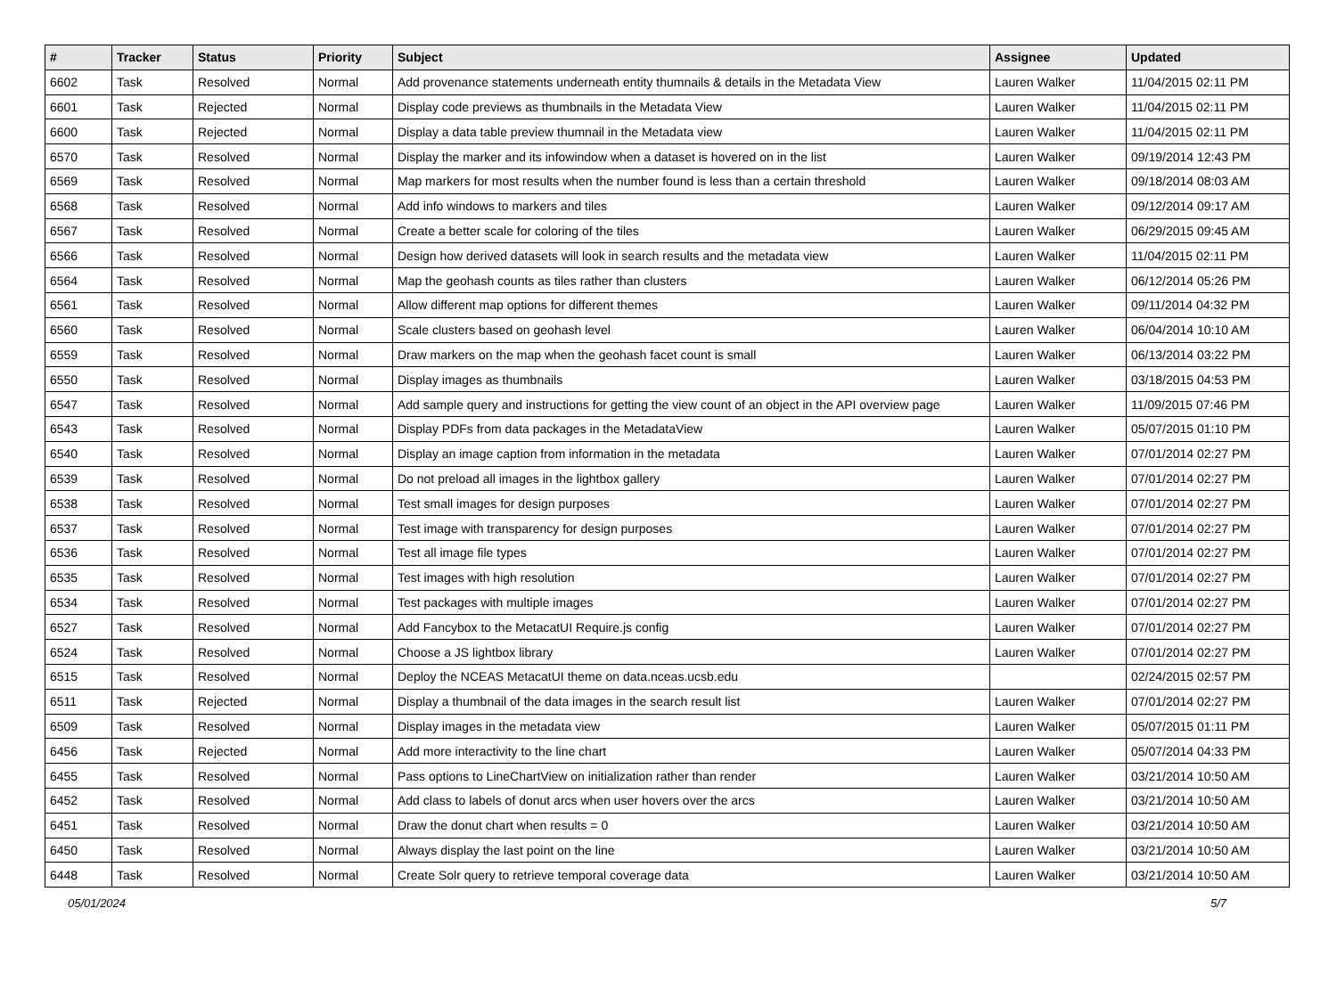| # | Tracker | Status | Priority | Subject | Assignee | Updated |
| --- | --- | --- | --- | --- | --- | --- |
| 6602 | Task | Resolved | Normal | Add provenance statements underneath entity thumnails & details in the Metadata View | Lauren Walker | 11/04/2015 02:11 PM |
| 6601 | Task | Rejected | Normal | Display code previews as thumbnails in the Metadata View | Lauren Walker | 11/04/2015 02:11 PM |
| 6600 | Task | Rejected | Normal | Display a data table preview thumnail in the Metadata view | Lauren Walker | 11/04/2015 02:11 PM |
| 6570 | Task | Resolved | Normal | Display the marker and its infowindow when a dataset is hovered on in the list | Lauren Walker | 09/19/2014 12:43 PM |
| 6569 | Task | Resolved | Normal | Map markers for most results when the number found is less than a certain threshold | Lauren Walker | 09/18/2014 08:03 AM |
| 6568 | Task | Resolved | Normal | Add info windows to markers and tiles | Lauren Walker | 09/12/2014 09:17 AM |
| 6567 | Task | Resolved | Normal | Create a better scale for coloring of the tiles | Lauren Walker | 06/29/2015 09:45 AM |
| 6566 | Task | Resolved | Normal | Design how derived datasets will look in search results and the metadata view | Lauren Walker | 11/04/2015 02:11 PM |
| 6564 | Task | Resolved | Normal | Map the geohash counts as tiles rather than clusters | Lauren Walker | 06/12/2014 05:26 PM |
| 6561 | Task | Resolved | Normal | Allow different map options for different themes | Lauren Walker | 09/11/2014 04:32 PM |
| 6560 | Task | Resolved | Normal | Scale clusters based on geohash level | Lauren Walker | 06/04/2014 10:10 AM |
| 6559 | Task | Resolved | Normal | Draw markers on the map when the geohash facet count is small | Lauren Walker | 06/13/2014 03:22 PM |
| 6550 | Task | Resolved | Normal | Display images as thumbnails | Lauren Walker | 03/18/2015 04:53 PM |
| 6547 | Task | Resolved | Normal | Add sample query and instructions for getting the view count of an object in the API overview page | Lauren Walker | 11/09/2015 07:46 PM |
| 6543 | Task | Resolved | Normal | Display PDFs from data packages in the MetadataView | Lauren Walker | 05/07/2015 01:10 PM |
| 6540 | Task | Resolved | Normal | Display an image caption from information in the metadata | Lauren Walker | 07/01/2014 02:27 PM |
| 6539 | Task | Resolved | Normal | Do not preload all images in the lightbox gallery | Lauren Walker | 07/01/2014 02:27 PM |
| 6538 | Task | Resolved | Normal | Test small images for design purposes | Lauren Walker | 07/01/2014 02:27 PM |
| 6537 | Task | Resolved | Normal | Test image with transparency for design purposes | Lauren Walker | 07/01/2014 02:27 PM |
| 6536 | Task | Resolved | Normal | Test all image file types | Lauren Walker | 07/01/2014 02:27 PM |
| 6535 | Task | Resolved | Normal | Test images with high resolution | Lauren Walker | 07/01/2014 02:27 PM |
| 6534 | Task | Resolved | Normal | Test packages with multiple images | Lauren Walker | 07/01/2014 02:27 PM |
| 6527 | Task | Resolved | Normal | Add Fancybox to the MetacatUI Require.js config | Lauren Walker | 07/01/2014 02:27 PM |
| 6524 | Task | Resolved | Normal | Choose a JS lightbox library | Lauren Walker | 07/01/2014 02:27 PM |
| 6515 | Task | Resolved | Normal | Deploy the NCEAS MetacatUI theme on data.nceas.ucsb.edu | | 02/24/2015 02:57 PM |
| 6511 | Task | Rejected | Normal | Display a thumbnail of the data images in the search result list | Lauren Walker | 07/01/2014 02:27 PM |
| 6509 | Task | Resolved | Normal | Display images in the metadata view | Lauren Walker | 05/07/2015 01:11 PM |
| 6456 | Task | Rejected | Normal | Add more interactivity to the line chart | Lauren Walker | 05/07/2014 04:33 PM |
| 6455 | Task | Resolved | Normal | Pass options to LineChartView on initialization rather than render | Lauren Walker | 03/21/2014 10:50 AM |
| 6452 | Task | Resolved | Normal | Add class to labels of donut arcs when user hovers over the arcs | Lauren Walker | 03/21/2014 10:50 AM |
| 6451 | Task | Resolved | Normal | Draw the donut chart when results = 0 | Lauren Walker | 03/21/2014 10:50 AM |
| 6450 | Task | Resolved | Normal | Always display the last point on the line | Lauren Walker | 03/21/2014 10:50 AM |
| 6448 | Task | Resolved | Normal | Create Solr query to retrieve temporal coverage data | Lauren Walker | 03/21/2014 10:50 AM |
05/01/2024 5/7